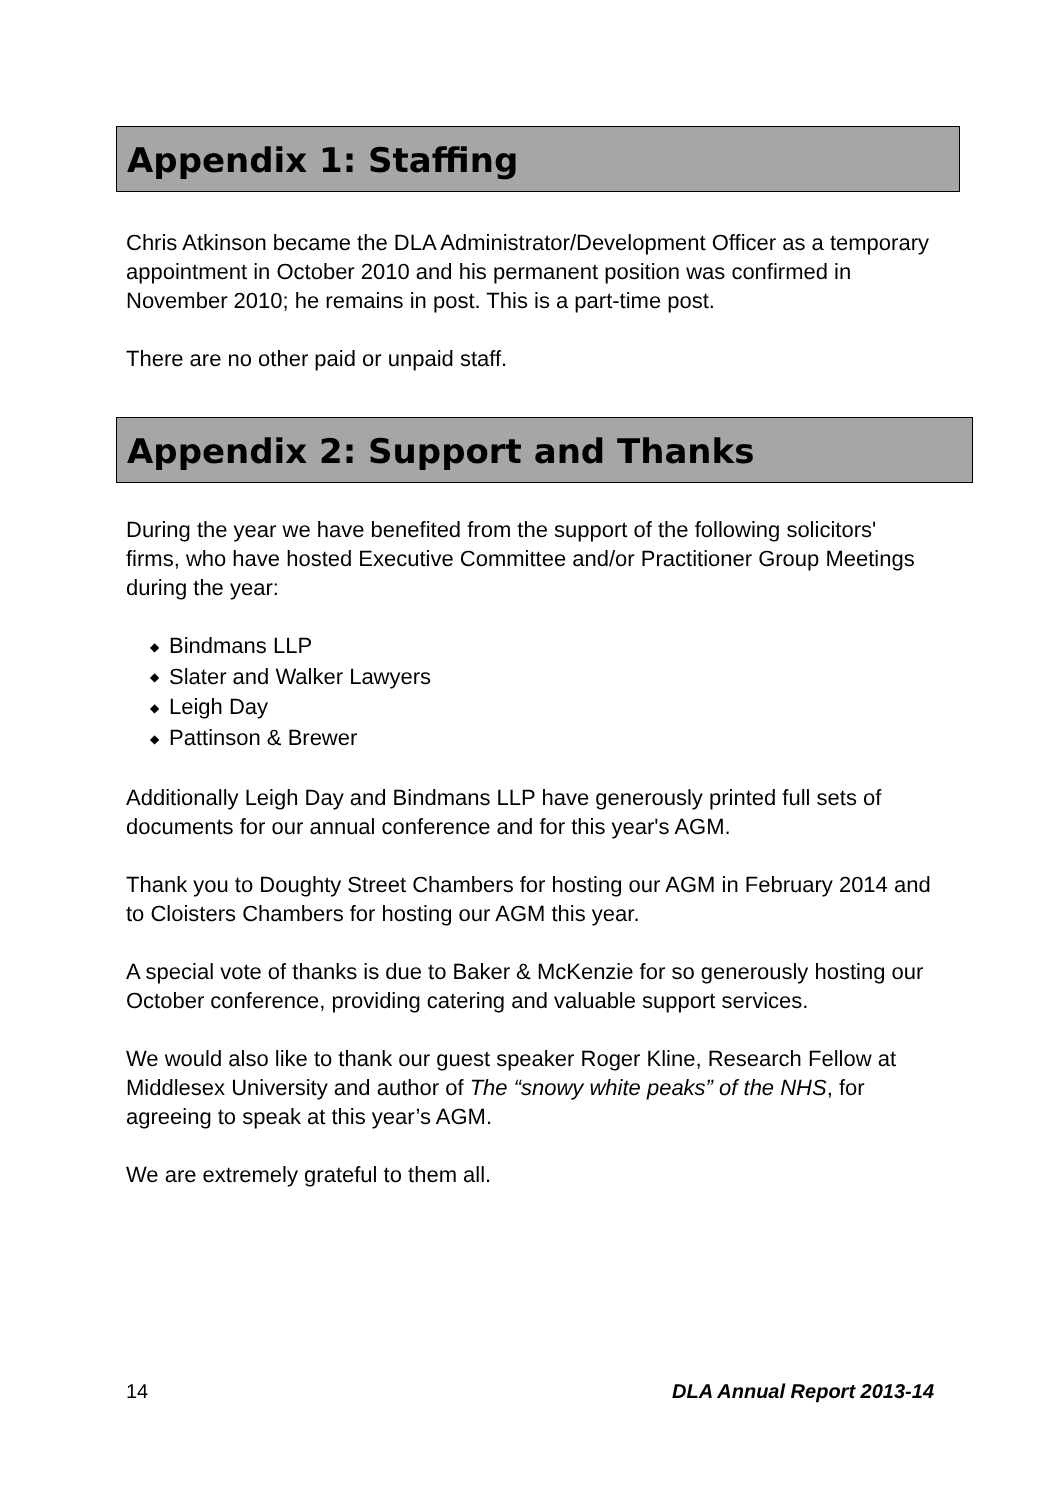Appendix 1: Staffing
Chris Atkinson became the DLA Administrator/Development Officer as a temporary appointment in October 2010 and his permanent position was confirmed in November 2010; he remains in post. This is a part-time post.
There are no other paid or unpaid staff.
Appendix 2: Support and Thanks
During the year we have benefited from the support of the following solicitors' firms, who have hosted Executive Committee and/or Practitioner Group Meetings during the year:
◆ Bindmans LLP
◆ Slater and Walker Lawyers
◆ Leigh Day
◆ Pattinson & Brewer
Additionally Leigh Day and Bindmans LLP have generously printed full sets of documents for our annual conference and for this year's AGM.
Thank you to Doughty Street Chambers for hosting our AGM in February 2014 and to Cloisters Chambers for hosting our AGM this year.
A special vote of thanks is due to Baker & McKenzie for so generously hosting our October conference, providing catering and valuable support services.
We would also like to thank our guest speaker Roger Kline, Research Fellow at Middlesex University and author of The “snowy white peaks” of the NHS, for agreeing to speak at this year’s AGM.
We are extremely grateful to them all.
14 DLA Annual Report 2013-14